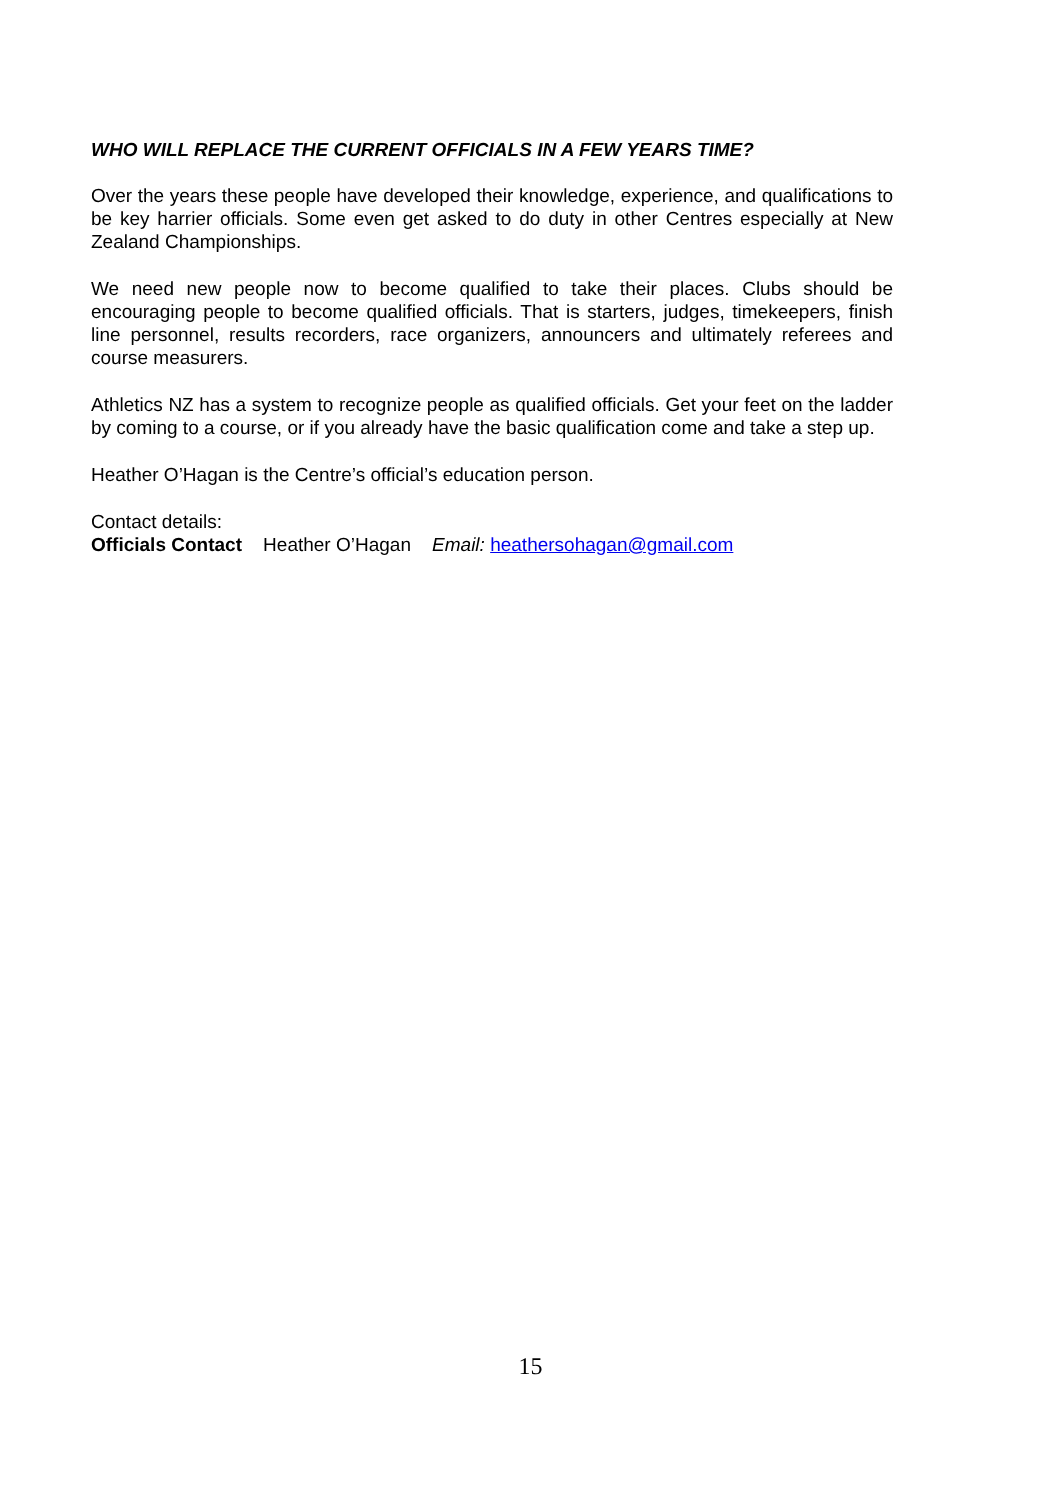WHO WILL REPLACE THE CURRENT OFFICIALS IN A FEW YEARS TIME?
Over the years these people have developed their knowledge, experience, and qualifications to be key harrier officials. Some even get asked to do duty in other Centres especially at New Zealand Championships.
We need new people now to become qualified to take their places. Clubs should be encouraging people to become qualified officials. That is starters, judges, timekeepers, finish line personnel, results recorders, race organizers, announcers and ultimately referees and course measurers.
Athletics NZ has a system to recognize people as qualified officials. Get your feet on the ladder by coming to a course, or if you already have the basic qualification come and take a step up.
Heather O’Hagan is the Centre’s official’s education person.
Contact details:
Officials Contact Heather O’Hagan Email: heathersohagan@gmail.com
15